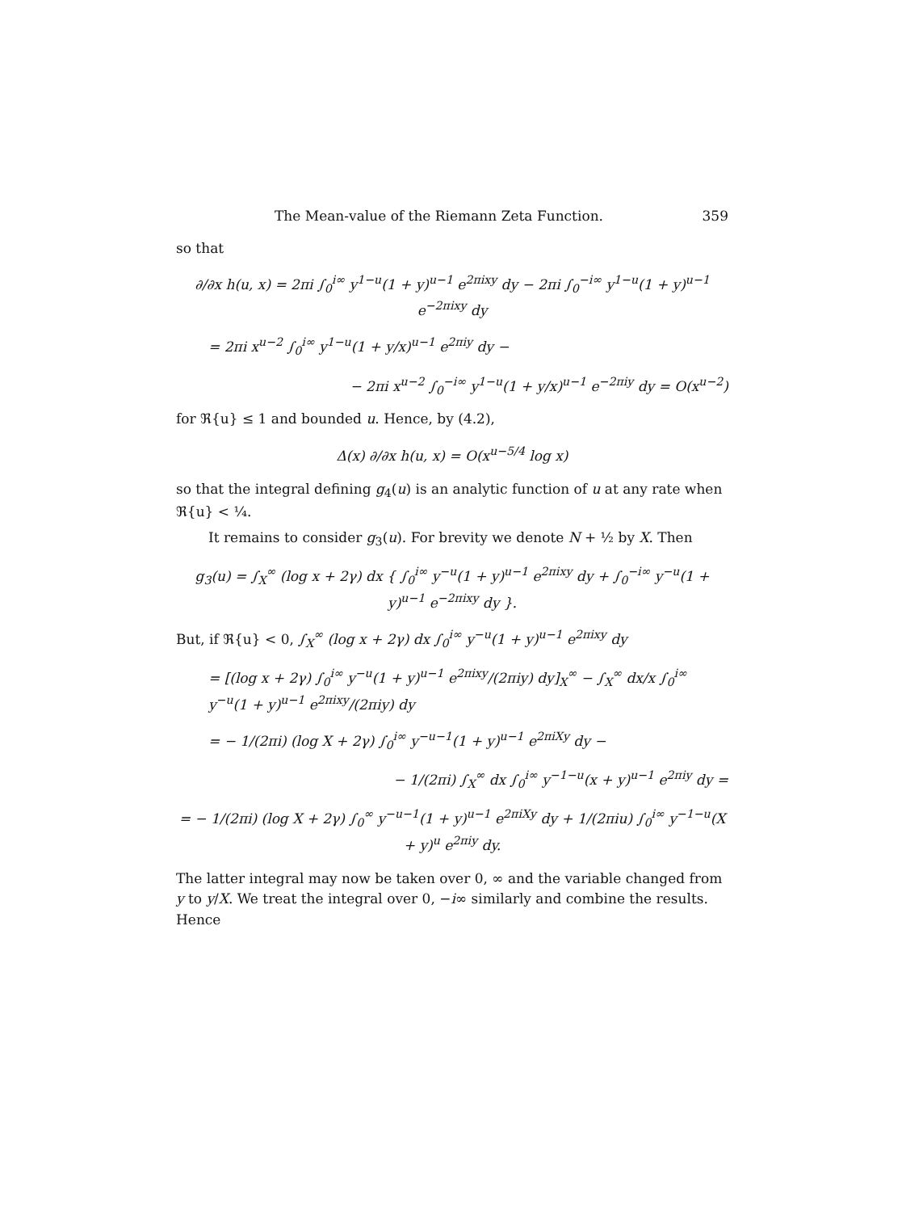The Mean-value of the Riemann Zeta Function. 359
so that
∂/∂x h(u, x) = 2πi ∫<sub>0</sub><sup>i∞</sup> y<sup>1−u</sup>(1 + y)<sup>u−1</sup> e<sup>2πixy</sup> dy − 2πi ∫<sub>0</sub><sup>−i∞</sup> y<sup>1−u</sup>(1 + y)<sup>u−1</sup> e<sup>−2πixy</sup> dy
= 2πi x<sup>u−2</sup> ∫<sub>0</sub><sup>i∞</sup> y<sup>1−u</sup>(1 + y/x)<sup>u−1</sup> e<sup>2πiy</sup> dy −
− 2πi x<sup>u−2</sup> ∫<sub>0</sub><sup>−i∞</sup> y<sup>1−u</sup>(1 + y/x)<sup>u−1</sup> e<sup>−2πiy</sup> dy = O(x<sup>u−2</sup>)
for ℜ{u} ≤ 1 and bounded u. Hence, by (4.2),
Δ(x) ∂/∂x h(u, x) = O(x<sup>u−5/4</sup> log x)
so that the integral defining g<sub>4</sub>(u) is an analytic function of u at any rate when ℜ{u} < ¼.
It remains to consider g<sub>3</sub>(u). For brevity we denote N + ½ by X. Then
g<sub>3</sub>(u) = ∫<sub>X</sub><sup>∞</sup> (log x + 2γ) dx { ∫<sub>0</sub><sup>i∞</sup> y<sup>−u</sup>(1 + y)<sup>u−1</sup> e<sup>2πixy</sup> dy + ∫<sub>0</sub><sup>−i∞</sup> y<sup>−u</sup>(1 + y)<sup>u−1</sup> e<sup>−2πixy</sup> dy }.
But, if ℜ{u} < 0, ∫<sub>X</sub><sup>∞</sup> (log x + 2γ) dx ∫<sub>0</sub><sup>i∞</sup> y<sup>−u</sup>(1 + y)<sup>u−1</sup> e<sup>2πixy</sup> dy
= [(log x + 2γ) ∫<sub>0</sub><sup>i∞</sup> y<sup>−u</sup>(1 + y)<sup>u−1</sup> e<sup>2πixy</sup>/(2πiy) dy]<sub>X</sub><sup>∞</sup> − ∫<sub>X</sub><sup>∞</sup> dx/x ∫<sub>0</sub><sup>i∞</sup> y<sup>−u</sup>(1 + y)<sup>u−1</sup> e<sup>2πixy</sup>/(2πiy) dy
= − 1/(2πi) (log X + 2γ) ∫<sub>0</sub><sup>i∞</sup> y<sup>−u−1</sup>(1 + y)<sup>u−1</sup> e<sup>2πiXy</sup> dy −
− 1/(2πi) ∫<sub>X</sub><sup>∞</sup> dx ∫<sub>0</sub><sup>i∞</sup> y<sup>−1−u</sup>(x + y)<sup>u−1</sup> e<sup>2πiy</sup> dy =
= − 1/(2πi) (log X + 2γ) ∫<sub>0</sub><sup>∞</sup> y<sup>−u−1</sup>(1 + y)<sup>u−1</sup> e<sup>2πiXy</sup> dy + 1/(2πiu) ∫<sub>0</sub><sup>i∞</sup> y<sup>−1−u</sup>(X + y)<sup>u</sup> e<sup>2πiy</sup> dy.
The latter integral may now be taken over 0, ∞ and the variable changed from y to y/X. We treat the integral over 0, −i∞ similarly and combine the results. Hence